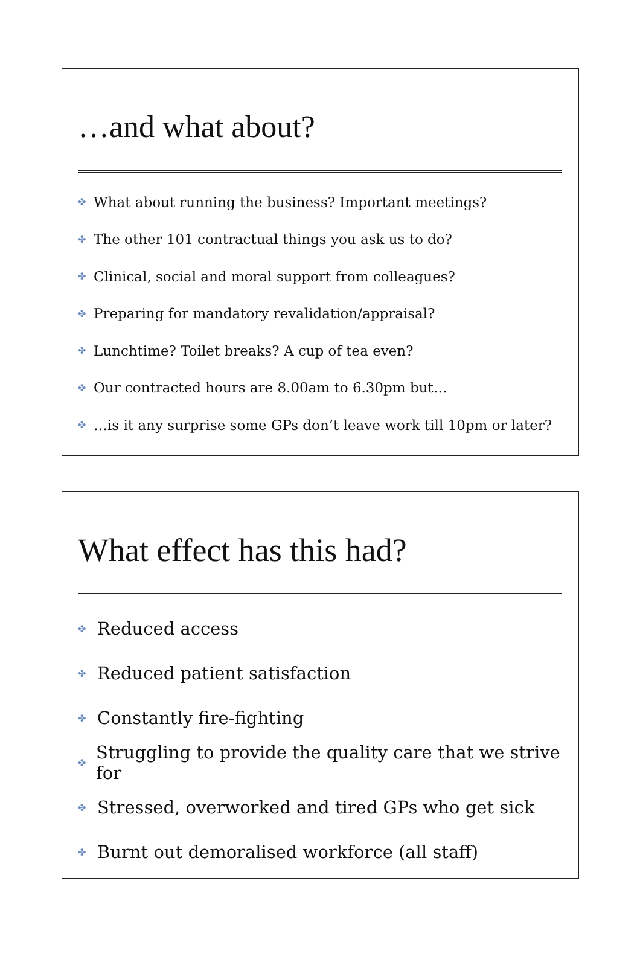…and what about?
✤ What about running the business? Important meetings?
✤ The other 101 contractual things you ask us to do?
✤ Clinical, social and moral support from colleagues?
✤ Preparing for mandatory revalidation/appraisal?
✤ Lunchtime? Toilet breaks? A cup of tea even?
✤ Our contracted hours are 8.00am to 6.30pm but…
✤ …is it any surprise some GPs don’t leave work till 10pm or later?
What effect has this had?
✤ Reduced access
✤ Reduced patient satisfaction
✤ Constantly fire-fighting
✤ Struggling to provide the quality care that we strive for
✤ Stressed, overworked and tired GPs who get sick
✤ Burnt out demoralised workforce (all staff)